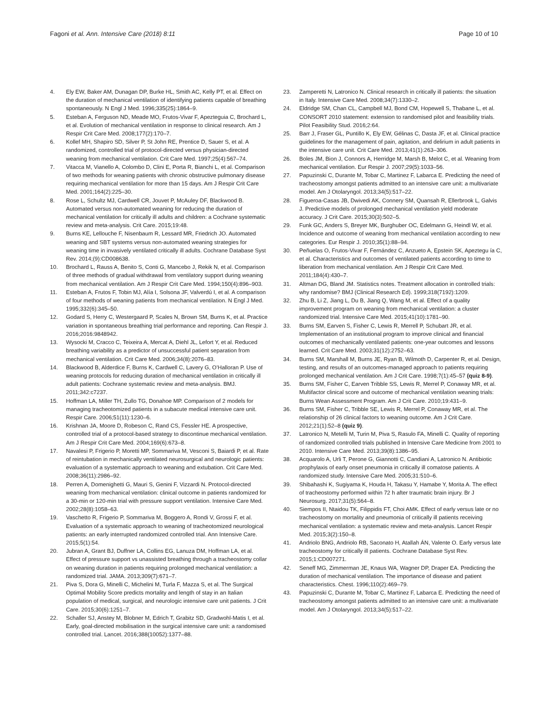Fagoni et al. Ann. Intensive Care (2018) 8:11 Page 10 of 10
4. Ely EW, Baker AM, Dunagan DP, Burke HL, Smith AC, Kelly PT, et al. Effect on the duration of mechanical ventilation of identifying patients capable of breathing spontaneously. N Engl J Med. 1996;335(25):1864–9.
5. Esteban A, Ferguson ND, Meade MO, Frutos-Vivar F, Apezteguia C, Brochard L, et al. Evolution of mechanical ventilation in response to clinical research. Am J Respir Crit Care Med. 2008;177(2):170–7.
6. Kollef MH, Shapiro SD, Silver P, St John RE, Prentice D, Sauer S, et al. A randomized, controlled trial of protocol-directed versus physician-directed weaning from mechanical ventilation. Crit Care Med. 1997;25(4):567–74.
7. Vitacca M, Vianello A, Colombo D, Clini E, Porta R, Bianchi L, et al. Comparison of two methods for weaning patients with chronic obstructive pulmonary disease requiring mechanical ventilation for more than 15 days. Am J Respir Crit Care Med. 2001;164(2):225–30.
8. Rose L, Schultz MJ, Cardwell CR, Jouvet P, McAuley DF, Blackwood B. Automated versus non-automated weaning for reducing the duration of mechanical ventilation for critically ill adults and children: a Cochrane systematic review and meta-analysis. Crit Care. 2015;19:48.
9. Burns KE, Lellouche F, Nisenbaum R, Lessard MR, Friedrich JO. Automated weaning and SBT systems versus non-automated weaning strategies for weaning time in invasively ventilated critically ill adults. Cochrane Database Syst Rev. 2014;(9):CD008638.
10. Brochard L, Rauss A, Benito S, Conti G, Mancebo J, Rekik N, et al. Comparison of three methods of gradual withdrawal from ventilatory support during weaning from mechanical ventilation. Am J Respir Crit Care Med. 1994;150(4):896–903.
11. Esteban A, Frutos F, Tobin MJ, Alía I, Solsona JF, Valverdú I, et al. A comparison of four methods of weaning patients from mechanical ventilation. N Engl J Med. 1995;332(6):345–50.
12. Godard S, Herry C, Westergaard P, Scales N, Brown SM, Burns K, et al. Practice variation in spontaneous breathing trial performance and reporting. Can Respir J. 2016;2016:9848942.
13. Wysocki M, Cracco C, Teixeira A, Mercat A, Diehl JL, Lefort Y, et al. Reduced breathing variability as a predictor of unsuccessful patient separation from mechanical ventilation. Crit Care Med. 2006;34(8):2076–83.
14. Blackwood B, Alderdice F, Burns K, Cardwell C, Lavery G, O’Halloran P. Use of weaning protocols for reducing duration of mechanical ventilation in critically ill adult patients: Cochrane systematic review and meta-analysis. BMJ. 2011;342:c7237.
15. Hoffman LA, Miller TH, Zullo TG, Donahoe MP. Comparison of 2 models for managing tracheotomized patients in a subacute medical intensive care unit. Respir Care. 2006;51(11):1230–6.
16. Krishnan JA, Moore D, Robeson C, Rand CS, Fessler HE. A prospective, controlled trial of a protocol-based strategy to discontinue mechanical ventilation. Am J Respir Crit Care Med. 2004;169(6):673–8.
17. Navalesi P, Frigerio P, Moretti MP, Sommariva M, Vesconi S, Baiardi P, et al. Rate of reintubation in mechanically ventilated neurosurgical and neurologic patients: evaluation of a systematic approach to weaning and extubation. Crit Care Med. 2008;36(11):2986–92.
18. Perren A, Domenighetti G, Mauri S, Genini F, Vizzardi N. Protocol-directed weaning from mechanical ventilation: clinical outcome in patients randomized for a 30-min or 120-min trial with pressure support ventilation. Intensive Care Med. 2002;28(8):1058–63.
19. Vaschetto R, Frigerio P, Sommariva M, Boggero A, Rondi V, Grossi F, et al. Evaluation of a systematic approach to weaning of tracheotomized neurological patients: an early interrupted randomized controlled trial. Ann Intensive Care. 2015;5(1):54.
20. Jubran A, Grant BJ, Duffner LA, Collins EG, Lanuza DM, Hoffman LA, et al. Effect of pressure support vs unassisted breathing through a tracheostomy collar on weaning duration in patients requiring prolonged mechanical ventilation: a randomized trial. JAMA. 2013;309(7):671–7.
21. Piva S, Dora G, Minelli C, Michelini M, Turla F, Mazza S, et al. The Surgical Optimal Mobility Score predicts mortality and length of stay in an Italian population of medical, surgical, and neurologic intensive care unit patients. J Crit Care. 2015;30(6):1251–7.
22. Schaller SJ, Anstey M, Blobner M, Edrich T, Grabitz SD, Gradwohl-Matis I, et al. Early, goal-directed mobilisation in the surgical intensive care unit: a randomised controlled trial. Lancet. 2016;388(10052):1377–88.
23. Zamperetti N, Latronico N. Clinical research in critically ill patients: the situation in Italy. Intensive Care Med. 2008;34(7):1330–2.
24. Eldridge SM, Chan CL, Campbell MJ, Bond CM, Hopewell S, Thabane L, et al. CONSORT 2010 statement: extension to randomised pilot and feasibility trials. Pilot Feasibility Stud. 2016;2:64.
25. Barr J, Fraser GL, Puntillo K, Ely EW, Gélinas C, Dasta JF, et al. Clinical practice guidelines for the management of pain, agitation, and delirium in adult patients in the intensive care unit. Crit Care Med. 2013;41(1):263–306.
26. Boles JM, Bion J, Connors A, Herridge M, Marsh B, Melot C, et al. Weaning from mechanical ventilation. Eur Respir J. 2007;29(5):1033–56.
27. Papuzinski C, Durante M, Tobar C, Martinez F, Labarca E. Predicting the need of tracheostomy amongst patients admitted to an intensive care unit: a multivariate model. Am J Otolaryngol. 2013;34(5):517–22.
28. Figueroa-Casas JB, Dwivedi AK, Connery SM, Quansah R, Ellerbrook L, Galvis J. Predictive models of prolonged mechanical ventilation yield moderate accuracy. J Crit Care. 2015;30(3):502–5.
29. Funk GC, Anders S, Breyer MK, Burghuber OC, Edelmann G, Heindl W, et al. Incidence and outcome of weaning from mechanical ventilation according to new categories. Eur Respir J. 2010;35(1):88–94.
30. Peñuelas O, Frutos-Vivar F, Fernández C, Anzueto A, Epstein SK, Apeztegu ía C, et al. Characteristics and outcomes of ventilated patients according to time to liberation from mechanical ventilation. Am J Respir Crit Care Med. 2011;184(4):430–7.
31. Altman DG, Bland JM. Statistics notes. Treatment allocation in controlled trials: why randomise? BMJ (Clinical Research Ed). 1999;318(7192):1209.
32. Zhu B, Li Z, Jiang L, Du B, Jiang Q, Wang M, et al. Effect of a quality improvement program on weaning from mechanical ventilation: a cluster randomized trial. Intensive Care Med. 2015;41(10):1781–90.
33. Burns SM, Earven S, Fisher C, Lewis R, Merrell P, Schubart JR, et al. Implementation of an institutional program to improve clinical and financial outcomes of mechanically ventilated patients: one-year outcomes and lessons learned. Crit Care Med. 2003;31(12):2752–63.
34. Burns SM, Marshall M, Burns JE, Ryan B, Wilmoth D, Carpenter R, et al. Design, testing, and results of an outcomes-managed approach to patients requiring prolonged mechanical ventilation. Am J Crit Care. 1998;7(1):45–57 (quiz 8-9).
35. Burns SM, Fisher C, Earven Tribble SS, Lewis R, Merrel P, Conaway MR, et al. Multifactor clinical score and outcome of mechanical ventilation weaning trials: Burns Wean Assessment Program. Am J Crit Care. 2010;19:431–9.
36. Burns SM, Fisher C, Tribble SE, Lewis R, Merrel P, Conaway MR, et al. The relationship of 26 clinical factors to weaning outcome. Am J Crit Care. 2012;21(1):52–8 (quiz 9).
37. Latronico N, Metelli M, Turin M, Piva S, Rasulo FA, Minelli C. Quality of reporting of randomized controlled trials published in Intensive Care Medicine from 2001 to 2010. Intensive Care Med. 2013;39(8):1386–95.
38. Acquarolo A, Urli T, Perone G, Giannotti C, Candiani A, Latronico N. Antibiotic prophylaxis of early onset pneumonia in critically ill comatose patients. A randomized study. Intensive Care Med. 2005;31:510–6.
39. Shibahashi K, Sugiyama K, Houda H, Takasu Y, Hamabe Y, Morita A. The effect of tracheostomy performed within 72 h after traumatic brain injury. Br J Neurosurg. 2017;31(5):564–8.
40. Siempos II, Ntaidou TK, Filippidis FT, Choi AMK. Effect of early versus late or no tracheostomy on mortality and pneumonia of critically ill patients receiving mechanical ventilation: a systematic review and meta-analysis. Lancet Respir Med. 2015;3(2):150–8.
41. Andriolo BNG, Andriolo RB, Saconato H, Atallah ÁN, Valente O. Early versus late tracheostomy for critically ill patients. Cochrane Database Syst Rev. 2015;1:CD007271.
42. Seneff MG, Zimmerman JE, Knaus WA, Wagner DP, Draper EA. Predicting the duration of mechanical ventilation. The importance of disease and patient characteristics. Chest. 1996;110(2):469–79.
43. Papuzinski C, Durante M, Tobar C, Martinez F, Labarca E. Predicting the need of tracheostomy amongst patients admitted to an intensive care unit: a multivariate model. Am J Otolaryngol. 2013;34(5):517–22.